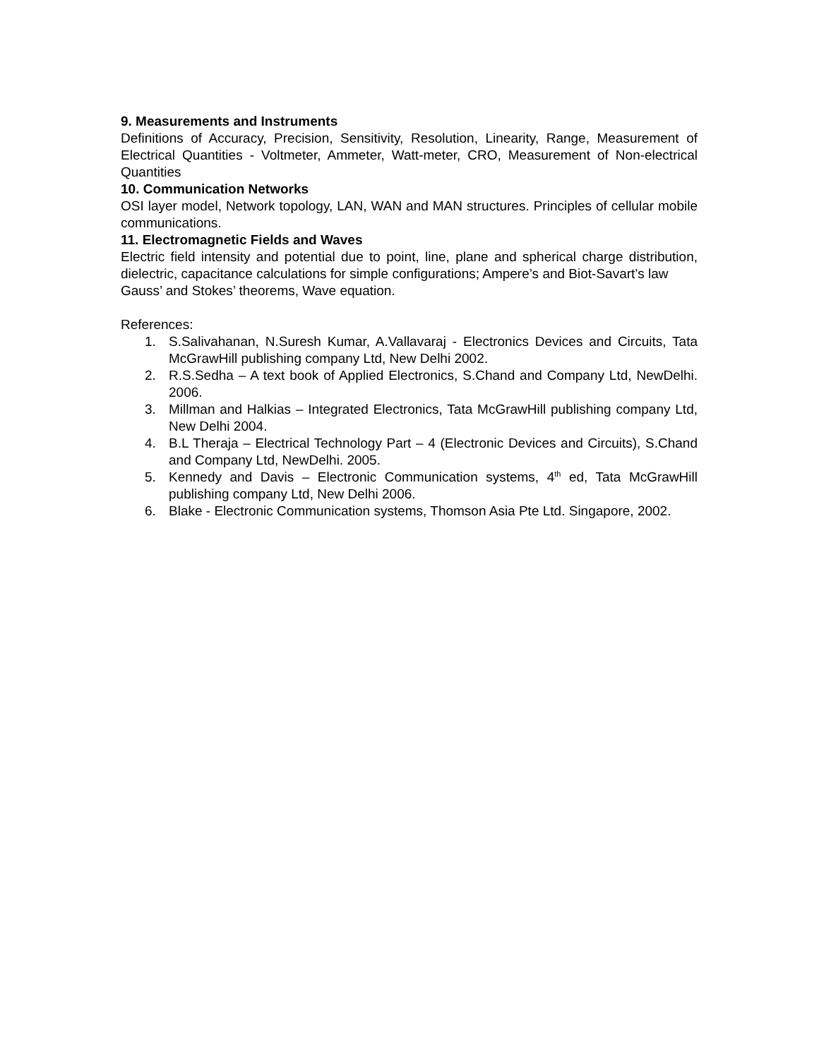9. Measurements and Instruments
Definitions of Accuracy, Precision, Sensitivity, Resolution, Linearity, Range, Measurement of Electrical Quantities - Voltmeter, Ammeter, Watt-meter, CRO, Measurement of Non-electrical Quantities
10. Communication Networks
OSI layer model, Network topology, LAN, WAN and MAN structures. Principles of cellular mobile communications.
11. Electromagnetic Fields and Waves
Electric field intensity and potential due to point, line, plane and spherical charge distribution, dielectric, capacitance calculations for simple configurations; Ampere’s and Biot-Savart’s law
Gauss’ and Stokes’ theorems, Wave equation.
References:
1. S.Salivahanan, N.Suresh Kumar, A.Vallavaraj - Electronics Devices and Circuits, Tata McGrawHill publishing company Ltd, New Delhi 2002.
2. R.S.Sedha – A text book of Applied Electronics, S.Chand and Company Ltd, NewDelhi. 2006.
3. Millman and Halkias – Integrated Electronics, Tata McGrawHill publishing company Ltd, New Delhi 2004.
4. B.L Theraja – Electrical Technology Part – 4 (Electronic Devices and Circuits), S.Chand and Company Ltd, NewDelhi. 2005.
5. Kennedy and Davis – Electronic Communication systems, 4<sup>th</sup> ed, Tata McGrawHill publishing company Ltd, New Delhi 2006.
6. Blake - Electronic Communication systems, Thomson Asia Pte Ltd. Singapore, 2002.